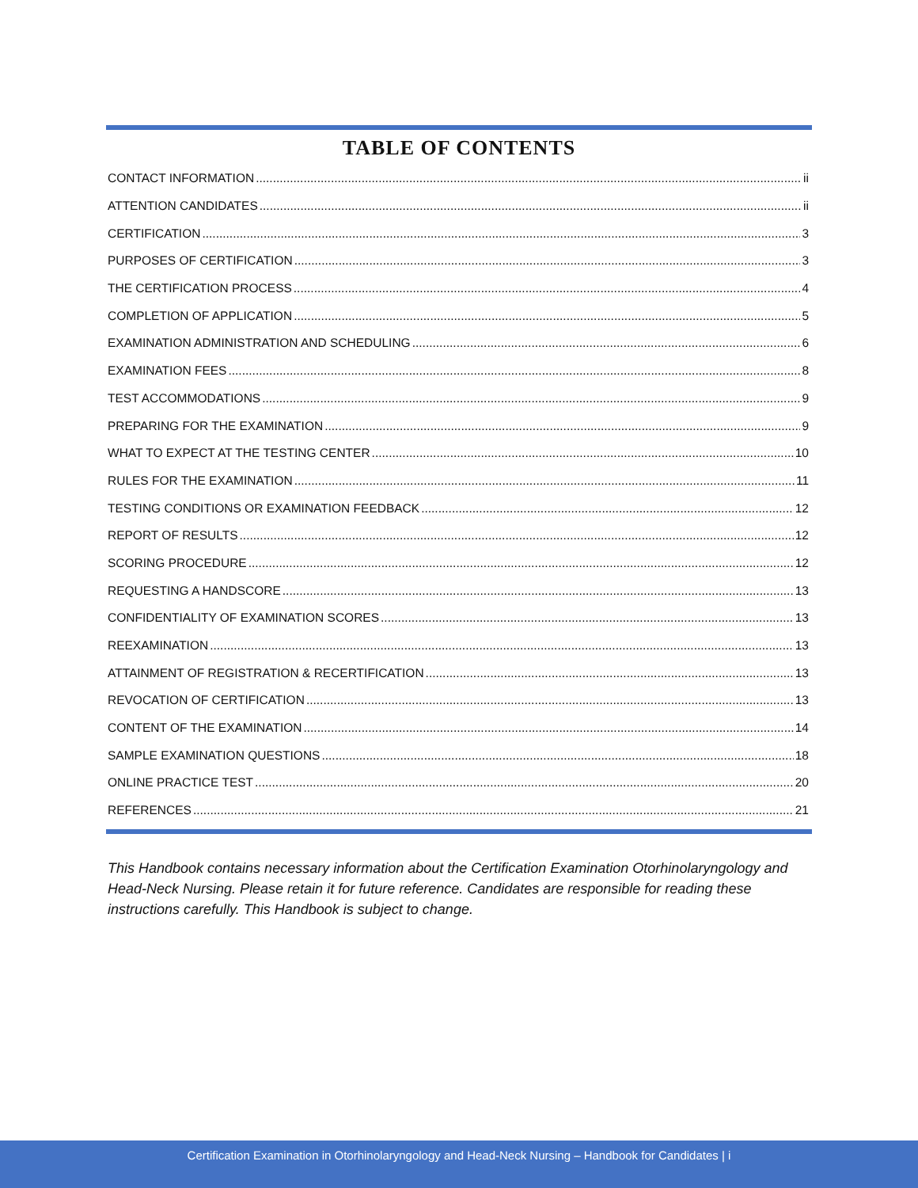TABLE OF CONTENTS
CONTACT INFORMATION ii
ATTENTION CANDIDATES ii
CERTIFICATION 3
PURPOSES OF CERTIFICATION 3
THE CERTIFICATION PROCESS 4
COMPLETION OF APPLICATION 5
EXAMINATION ADMINISTRATION AND SCHEDULING 6
EXAMINATION FEES 8
TEST ACCOMMODATIONS 9
PREPARING FOR THE EXAMINATION 9
WHAT TO EXPECT AT THE TESTING CENTER 10
RULES FOR THE EXAMINATION 11
TESTING CONDITIONS OR EXAMINATION FEEDBACK 12
REPORT OF RESULTS 12
SCORING PROCEDURE 12
REQUESTING A HANDSCORE 13
CONFIDENTIALITY OF EXAMINATION SCORES 13
REEXAMINATION 13
ATTAINMENT OF REGISTRATION & RECERTIFICATION 13
REVOCATION OF CERTIFICATION 13
CONTENT OF THE EXAMINATION 14
SAMPLE EXAMINATION QUESTIONS 18
ONLINE PRACTICE TEST 20
REFERENCES 21
This Handbook contains necessary information about the Certification Examination Otorhinolaryngology and Head-Neck Nursing. Please retain it for future reference. Candidates are responsible for reading these instructions carefully. This Handbook is subject to change.
Certification Examination in Otorhinolaryngology and Head-Neck Nursing – Handbook for Candidates | i